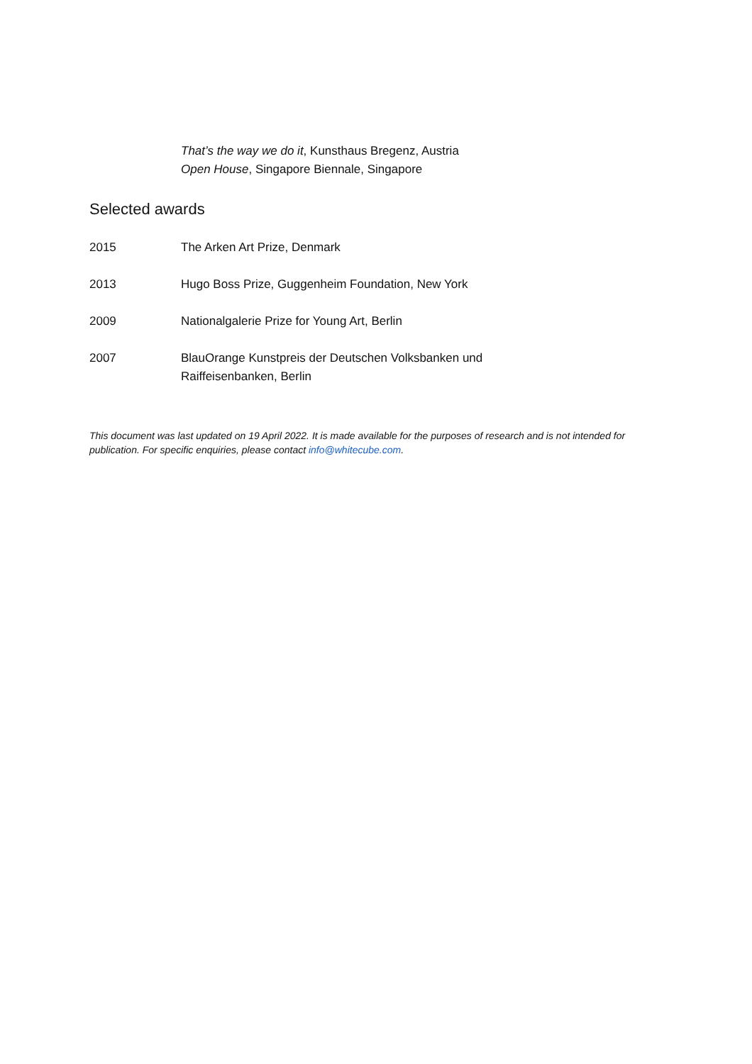That’s the way we do it, Kunsthaus Bregenz, Austria
Open House, Singapore Biennale, Singapore
Selected awards
2015 The Arken Art Prize, Denmark
2013 Hugo Boss Prize, Guggenheim Foundation, New York
2009 Nationalgalerie Prize for Young Art, Berlin
2007 BlauOrange Kunstpreis der Deutschen Volksbanken und
Raiffeisenbanken, Berlin
This document was last updated on 19 April 2022. It is made available for the purposes of research and is not intended for publication. For specific enquiries, please contact info@whitecube.com.